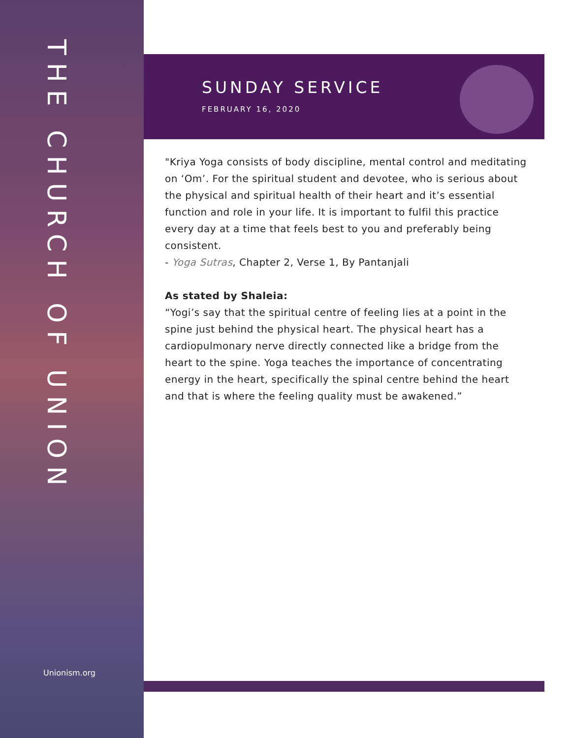THE CHURCH OF UNION
Unionism.org
SUNDAY SERVICE
FEBRUARY 16, 2020
"Kriya Yoga consists of body discipline, mental control and meditating on ‘Om’. For the spiritual student and devotee, who is serious about the physical and spiritual health of their heart and it’s essential function and role in your life. It is important to fulfil this practice every day at a time that feels best to you and preferably being consistent.
- Yoga Sutras, Chapter 2, Verse 1, By Pantanjali
As stated by Shaleia:
“Yogi’s say that the spiritual centre of feeling lies at a point in the spine just behind the physical heart. The physical heart has a cardiopulmonary nerve directly connected like a bridge from the heart to the spine. Yoga teaches the importance of concentrating energy in the heart, specifically the spinal centre behind the heart and that is where the feeling quality must be awakened.”